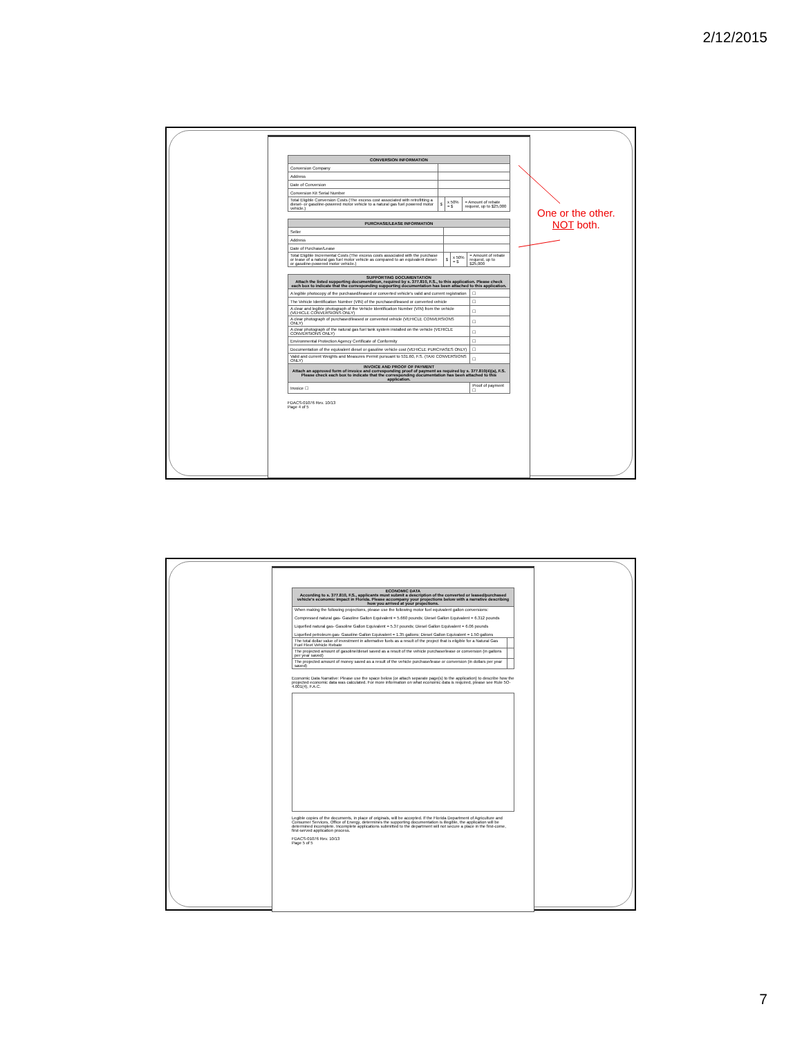2/12/2015
| CONVERSION INFORMATION | | | |
| --- | --- | --- | --- |
| Conversion Company | | | |
| Address | | | |
| Date of Conversion | | | |
| Conversion Kit Serial Number | | | |
| Total Eligible Conversion Costs (The excess cost associated with retrofitting a diesel- or gasoline-powered motor vehicle to a natural gas fuel powered motor vehicle.) | $ | x 50% = $ | = Amount of rebate request, up to $25,000 |
| PURCHASE/LEASE INFORMATION | | | |
| --- | --- | --- | --- |
| Seller | | | |
| Address | | | |
| Date of Purchase/Lease | | | |
| Total Eligible Incremental Costs (The excess costs associated with the purchase or lease of a natural gas fuel motor vehicle as compared to an equivalent diesel- or gasoline-powered motor vehicle.) | $ | x 50% = $ | = Amount of rebate request, up to $25,000 |
| SUPPORTING DOCUMENTATION Attach the listed supporting documentation, required by s. 377.810, F.S., to this application. Please check each box to indicate that the corresponding supporting documentation has been attached to this application. | |
| --- | --- |
| A legible photocopy of the purchased/leased or converted vehicle's valid and current registration | ☐ |
| The Vehicle Identification Number (VIN) of the purchased/leased or converted vehicle | ☐ |
| A clear and legible photograph of the Vehicle Identification Number (VIN) from the vehicle (VEHICLE CONVERSIONS ONLY) | ☐ |
| A clear photograph of purchased/leased or converted vehicle (VEHICLE CONVERSIONS ONLY) | ☐ |
| A clear photograph of the natural gas fuel tank system installed on the vehicle (VEHICLE CONVERSIONS ONLY) | ☐ |
| Environmental Protection Agency Certificate of Conformity | ☐ |
| Documentation of the equivalent diesel or gasoline vehicle cost (VEHICLE PURCHASES ONLY) | ☐ |
| Valid and current Weights and Measures Permit pursuant to 531.60, F.S. (TAXI CONVERSIONS ONLY) | ☐ |
| INVOICE AND PROOF OF PAYMENT Attach an approved form of invoice and corresponding proof of payment as required by s. 377.810(4)(a), F.S. Please check each box to indicate that the corresponding documentation has been attached to this application. | |
| Invoice ☐ | Proof of payment ☐ |
FDACS-01076 Rev. 10/13
Page 4 of 5
One or the other.
NOT both.
| ECONOMIC DATA According to s. 377.810, F.S., applicants must submit a description of the converted or leased/purchased vehicle's economic impact in Florida. Please accompany your projections below with a narrative describing how you arrived at your projections. | |
| --- | --- |
| When making the following projections, please use the following motor fuel equivalent gallon conversions: Compressed natural gas- Gasoline Gallon Equivalent = 5.660 pounds; Diesel Gallon Equivalent = 6.312 pounds Liquefied natural gas- Gasoline Gallon Equivalent = 5.37 pounds; Diesel Gallon Equivalent = 6.06 pounds Liquefied petroleum gas- Gasoline Gallon Equivalent = 1.35 gallons; Diesel Gallon Equivalent = 1.50 gallons | |
| The total dollar value of investment in alternative fuels as a result of the project that is eligible for a Natural Gas Fuel Fleet Vehicle Rebate | |
| The projected amount of gasoline/diesel saved as a result of the vehicle purchase/lease or conversion (in gallons per year saved) | |
| The projected amount of money saved as a result of the vehicle purchase/lease or conversion (in dollars per year saved) | |
Economic Data Narrative: Please use the space below (or attach separate page(s) to the application) to describe how the projected economic data was calculated. For more information on what economic data is required, please see Rule 5O-4.001(4), F.A.C.
Legible copies of the documents, in place of originals, will be accepted. If the Florida Department of Agriculture and Consumer Services, Office of Energy, determines the supporting documentation is illegible, the application will be determined incomplete. Incomplete applications submitted to the department will not secure a place in the first-come, first-served application process.
FDACS-01076 Rev. 10/13
Page 5 of 5
7